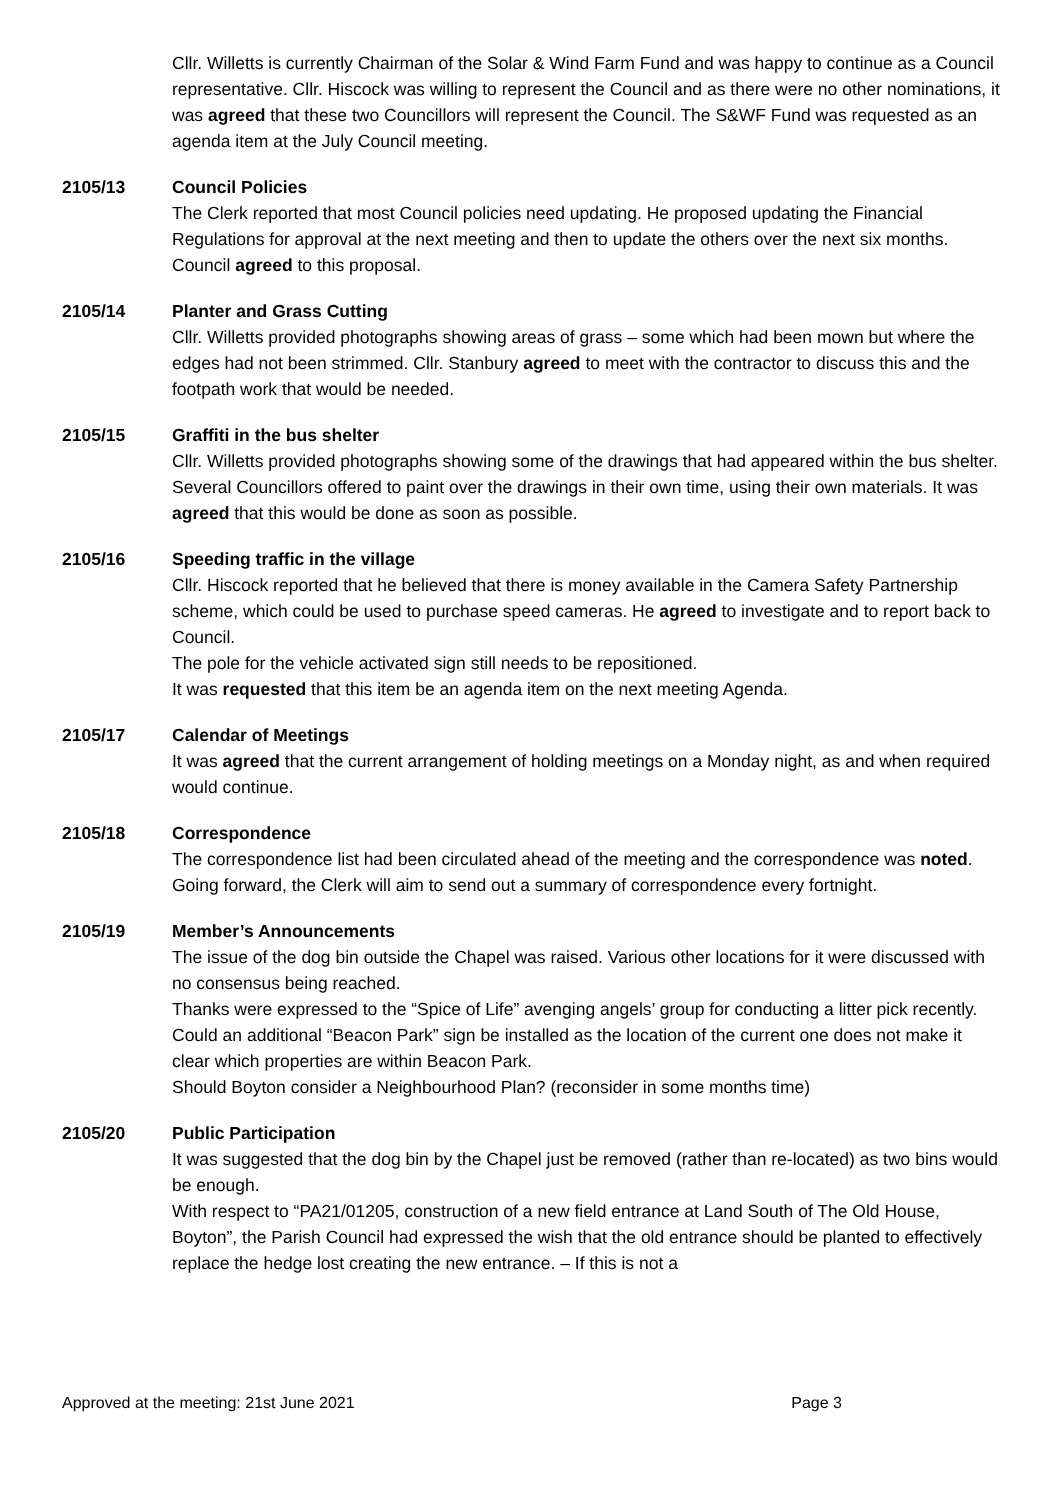Cllr. Willetts is currently Chairman of the Solar & Wind Farm Fund and was happy to continue as a Council representative. Cllr. Hiscock was willing to represent the Council and as there were no other nominations, it was agreed that these two Councillors will represent the Council. The S&WF Fund was requested as an agenda item at the July Council meeting.
2105/13 Council Policies
The Clerk reported that most Council policies need updating. He proposed updating the Financial Regulations for approval at the next meeting and then to update the others over the next six months. Council agreed to this proposal.
2105/14 Planter and Grass Cutting
Cllr. Willetts provided photographs showing areas of grass – some which had been mown but where the edges had not been strimmed. Cllr. Stanbury agreed to meet with the contractor to discuss this and the footpath work that would be needed.
2105/15 Graffiti in the bus shelter
Cllr. Willetts provided photographs showing some of the drawings that had appeared within the bus shelter. Several Councillors offered to paint over the drawings in their own time, using their own materials. It was agreed that this would be done as soon as possible.
2105/16 Speeding traffic in the village
Cllr. Hiscock reported that he believed that there is money available in the Camera Safety Partnership scheme, which could be used to purchase speed cameras. He agreed to investigate and to report back to Council.
The pole for the vehicle activated sign still needs to be repositioned.
It was requested that this item be an agenda item on the next meeting Agenda.
2105/17 Calendar of Meetings
It was agreed that the current arrangement of holding meetings on a Monday night, as and when required would continue.
2105/18 Correspondence
The correspondence list had been circulated ahead of the meeting and the correspondence was noted. Going forward, the Clerk will aim to send out a summary of correspondence every fortnight.
2105/19 Member’s Announcements
The issue of the dog bin outside the Chapel was raised. Various other locations for it were discussed with no consensus being reached.
Thanks were expressed to the “Spice of Life” avenging angels’ group for conducting a litter pick recently.
Could an additional “Beacon Park” sign be installed as the location of the current one does not make it clear which properties are within Beacon Park.
Should Boyton consider a Neighbourhood Plan? (reconsider in some months time)
2105/20 Public Participation
It was suggested that the dog bin by the Chapel just be removed (rather than re-located) as two bins would be enough.
With respect to “PA21/01205, construction of a new field entrance at Land South of The Old House, Boyton”, the Parish Council had expressed the wish that the old entrance should be planted to effectively replace the hedge lost creating the new entrance. – If this is not a
Approved at the meeting: 21st June 2021 Page 3